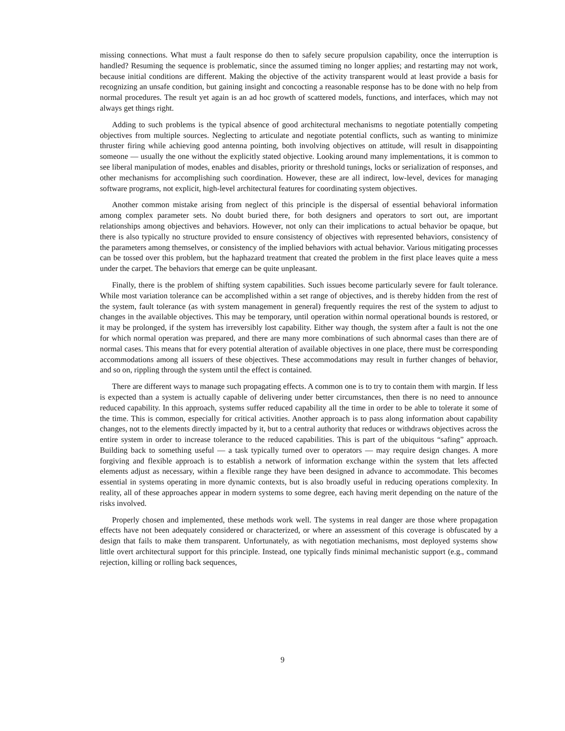missing connections. What must a fault response do then to safely secure propulsion capability, once the interruption is handled? Resuming the sequence is problematic, since the assumed timing no longer applies; and restarting may not work, because initial conditions are different. Making the objective of the activity transparent would at least provide a basis for recognizing an unsafe condition, but gaining insight and concocting a reasonable response has to be done with no help from normal procedures. The result yet again is an ad hoc growth of scattered models, functions, and interfaces, which may not always get things right.
Adding to such problems is the typical absence of good architectural mechanisms to negotiate potentially competing objectives from multiple sources. Neglecting to articulate and negotiate potential conflicts, such as wanting to minimize thruster firing while achieving good antenna pointing, both involving objectives on attitude, will result in disappointing someone — usually the one without the explicitly stated objective. Looking around many implementations, it is common to see liberal manipulation of modes, enables and disables, priority or threshold tunings, locks or serialization of responses, and other mechanisms for accomplishing such coordination. However, these are all indirect, low-level, devices for managing software programs, not explicit, high-level architectural features for coordinating system objectives.
Another common mistake arising from neglect of this principle is the dispersal of essential behavioral information among complex parameter sets. No doubt buried there, for both designers and operators to sort out, are important relationships among objectives and behaviors. However, not only can their implications to actual behavior be opaque, but there is also typically no structure provided to ensure consistency of objectives with represented behaviors, consistency of the parameters among themselves, or consistency of the implied behaviors with actual behavior. Various mitigating processes can be tossed over this problem, but the haphazard treatment that created the problem in the first place leaves quite a mess under the carpet. The behaviors that emerge can be quite unpleasant.
Finally, there is the problem of shifting system capabilities. Such issues become particularly severe for fault tolerance. While most variation tolerance can be accomplished within a set range of objectives, and is thereby hidden from the rest of the system, fault tolerance (as with system management in general) frequently requires the rest of the system to adjust to changes in the available objectives. This may be temporary, until operation within normal operational bounds is restored, or it may be prolonged, if the system has irreversibly lost capability. Either way though, the system after a fault is not the one for which normal operation was prepared, and there are many more combinations of such abnormal cases than there are of normal cases. This means that for every potential alteration of available objectives in one place, there must be corresponding accommodations among all issuers of these objectives. These accommodations may result in further changes of behavior, and so on, rippling through the system until the effect is contained.
There are different ways to manage such propagating effects. A common one is to try to contain them with margin. If less is expected than a system is actually capable of delivering under better circumstances, then there is no need to announce reduced capability. In this approach, systems suffer reduced capability all the time in order to be able to tolerate it some of the time. This is common, especially for critical activities. Another approach is to pass along information about capability changes, not to the elements directly impacted by it, but to a central authority that reduces or withdraws objectives across the entire system in order to increase tolerance to the reduced capabilities. This is part of the ubiquitous “safing” approach. Building back to something useful — a task typically turned over to operators — may require design changes. A more forgiving and flexible approach is to establish a network of information exchange within the system that lets affected elements adjust as necessary, within a flexible range they have been designed in advance to accommodate. This becomes essential in systems operating in more dynamic contexts, but is also broadly useful in reducing operations complexity. In reality, all of these approaches appear in modern systems to some degree, each having merit depending on the nature of the risks involved.
Properly chosen and implemented, these methods work well. The systems in real danger are those where propagation effects have not been adequately considered or characterized, or where an assessment of this coverage is obfuscated by a design that fails to make them transparent. Unfortunately, as with negotiation mechanisms, most deployed systems show little overt architectural support for this principle. Instead, one typically finds minimal mechanistic support (e.g., command rejection, killing or rolling back sequences,
9